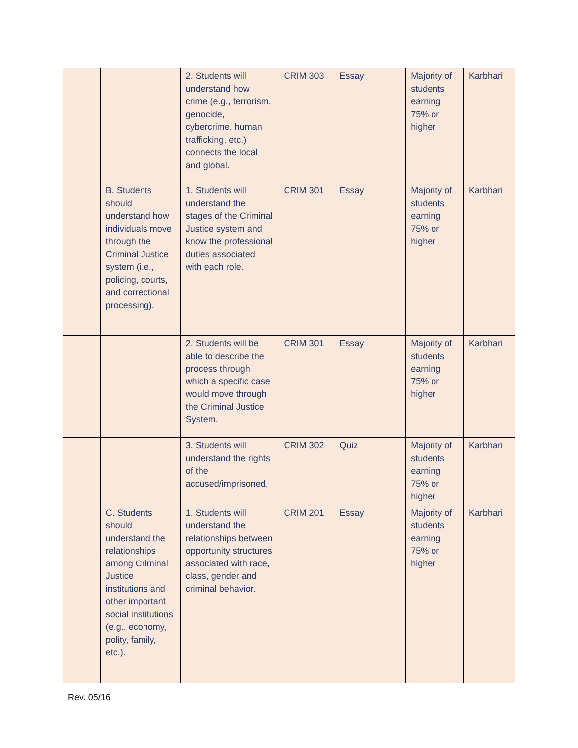| | | 2. Students will understand how crime (e.g., terrorism, genocide, cybercrime, human trafficking, etc.) connects the local and global. | CRIM 303 | Essay | Majority of students earning 75% or higher | Karbhari |
| | B. Students should understand how individuals move through the Criminal Justice system (i.e., policing, courts, and correctional processing). | 1. Students will understand the stages of the Criminal Justice system and know the professional duties associated with each role. | CRIM 301 | Essay | Majority of students earning 75% or higher | Karbhari |
| | | 2. Students will be able to describe the process through which a specific case would move through the Criminal Justice System. | CRIM 301 | Essay | Majority of students earning 75% or higher | Karbhari |
| | | 3. Students will understand the rights of the accused/imprisoned. | CRIM 302 | Quiz | Majority of students earning 75% or higher | Karbhari |
| | C. Students should understand the relationships among Criminal Justice institutions and other important social institutions (e.g., economy, polity, family, etc.). | 1. Students will understand the relationships between opportunity structures associated with race, class, gender and criminal behavior. | CRIM 201 | Essay | Majority of students earning 75% or higher | Karbhari |
Rev. 05/16